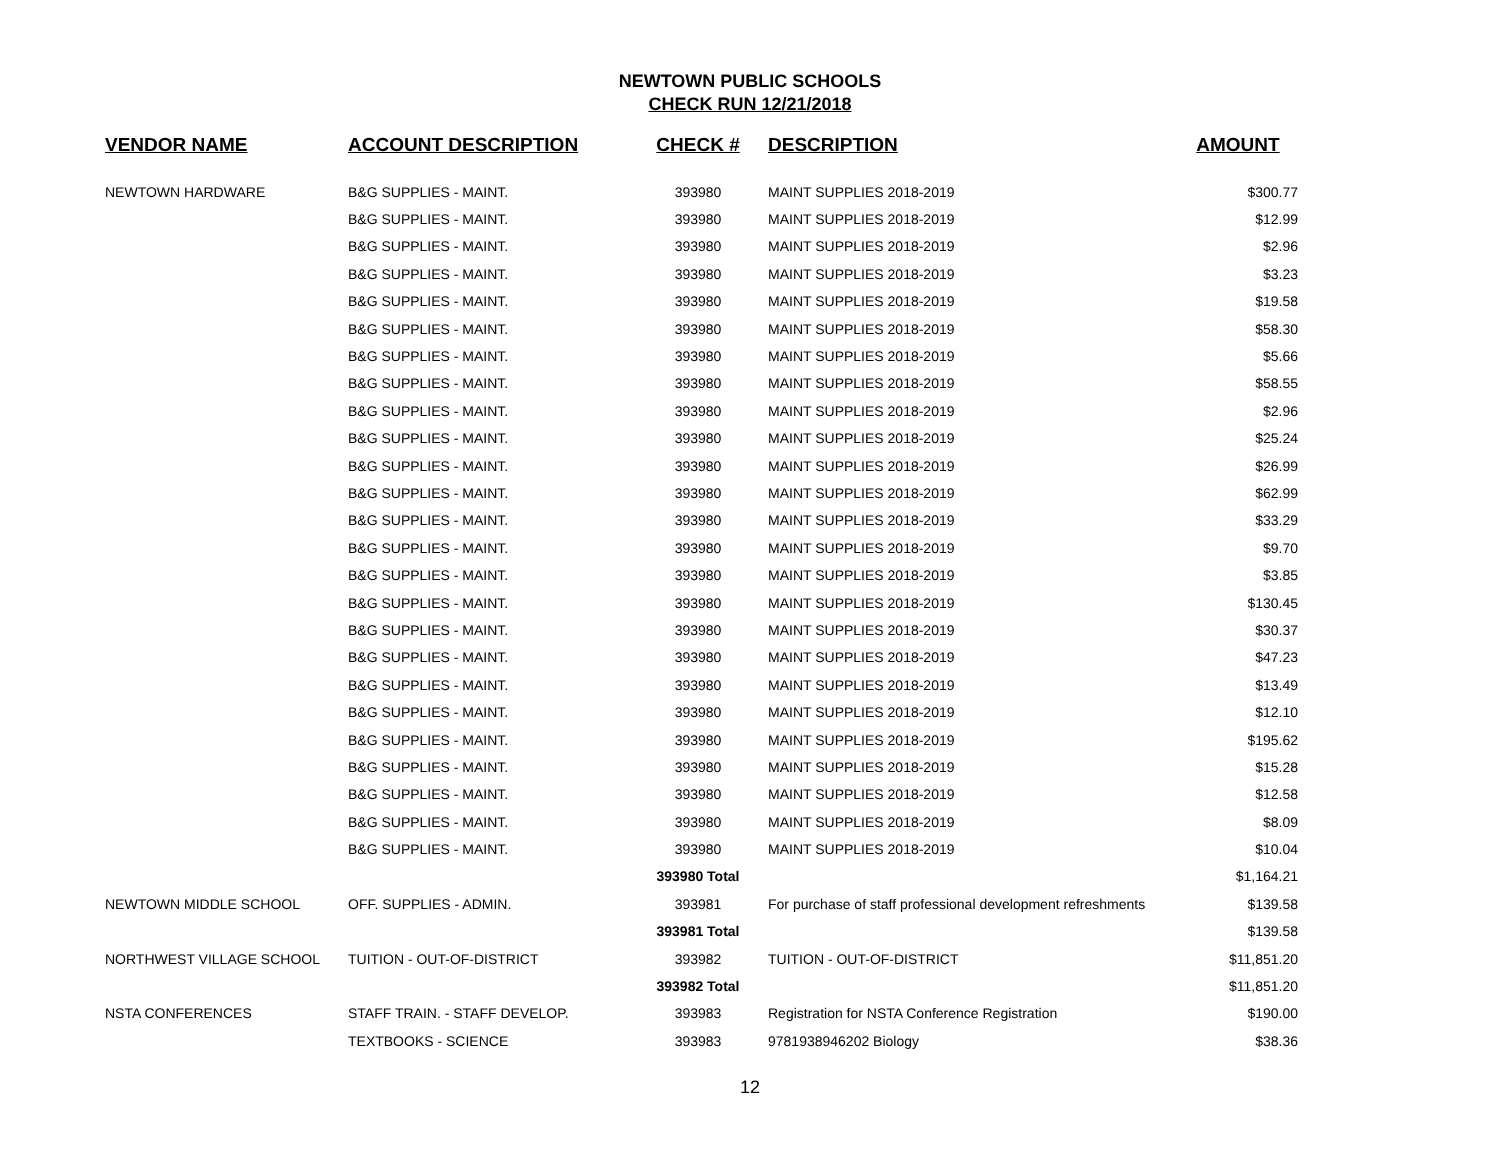NEWTOWN PUBLIC SCHOOLS
CHECK RUN 12/21/2018
| VENDOR NAME | ACCOUNT DESCRIPTION | CHECK # | DESCRIPTION | AMOUNT |
| --- | --- | --- | --- | --- |
| NEWTOWN HARDWARE | B&G SUPPLIES - MAINT. | 393980 | MAINT SUPPLIES 2018-2019 | $300.77 |
| | B&G SUPPLIES - MAINT. | 393980 | MAINT SUPPLIES 2018-2019 | $12.99 |
| | B&G SUPPLIES - MAINT. | 393980 | MAINT SUPPLIES 2018-2019 | $2.96 |
| | B&G SUPPLIES - MAINT. | 393980 | MAINT SUPPLIES 2018-2019 | $3.23 |
| | B&G SUPPLIES - MAINT. | 393980 | MAINT SUPPLIES 2018-2019 | $19.58 |
| | B&G SUPPLIES - MAINT. | 393980 | MAINT SUPPLIES 2018-2019 | $58.30 |
| | B&G SUPPLIES - MAINT. | 393980 | MAINT SUPPLIES 2018-2019 | $5.66 |
| | B&G SUPPLIES - MAINT. | 393980 | MAINT SUPPLIES 2018-2019 | $58.55 |
| | B&G SUPPLIES - MAINT. | 393980 | MAINT SUPPLIES 2018-2019 | $2.96 |
| | B&G SUPPLIES - MAINT. | 393980 | MAINT SUPPLIES 2018-2019 | $25.24 |
| | B&G SUPPLIES - MAINT. | 393980 | MAINT SUPPLIES 2018-2019 | $26.99 |
| | B&G SUPPLIES - MAINT. | 393980 | MAINT SUPPLIES 2018-2019 | $62.99 |
| | B&G SUPPLIES - MAINT. | 393980 | MAINT SUPPLIES 2018-2019 | $33.29 |
| | B&G SUPPLIES - MAINT. | 393980 | MAINT SUPPLIES 2018-2019 | $9.70 |
| | B&G SUPPLIES - MAINT. | 393980 | MAINT SUPPLIES 2018-2019 | $3.85 |
| | B&G SUPPLIES - MAINT. | 393980 | MAINT SUPPLIES 2018-2019 | $130.45 |
| | B&G SUPPLIES - MAINT. | 393980 | MAINT SUPPLIES 2018-2019 | $30.37 |
| | B&G SUPPLIES - MAINT. | 393980 | MAINT SUPPLIES 2018-2019 | $47.23 |
| | B&G SUPPLIES - MAINT. | 393980 | MAINT SUPPLIES 2018-2019 | $13.49 |
| | B&G SUPPLIES - MAINT. | 393980 | MAINT SUPPLIES 2018-2019 | $12.10 |
| | B&G SUPPLIES - MAINT. | 393980 | MAINT SUPPLIES 2018-2019 | $195.62 |
| | B&G SUPPLIES - MAINT. | 393980 | MAINT SUPPLIES 2018-2019 | $15.28 |
| | B&G SUPPLIES - MAINT. | 393980 | MAINT SUPPLIES 2018-2019 | $12.58 |
| | B&G SUPPLIES - MAINT. | 393980 | MAINT SUPPLIES 2018-2019 | $8.09 |
| | B&G SUPPLIES - MAINT. | 393980 | MAINT SUPPLIES 2018-2019 | $10.04 |
| | | 393980 Total | | $1,164.21 |
| NEWTOWN MIDDLE SCHOOL | OFF. SUPPLIES - ADMIN. | 393981 | For purchase of staff professional development refreshments | $139.58 |
| | | 393981 Total | | $139.58 |
| NORTHWEST VILLAGE SCHOOL | TUITION - OUT-OF-DISTRICT | 393982 | TUITION - OUT-OF-DISTRICT | $11,851.20 |
| | | 393982 Total | | $11,851.20 |
| NSTA CONFERENCES | STAFF TRAIN. - STAFF DEVELOP. | 393983 | Registration for NSTA Conference Registration | $190.00 |
| | TEXTBOOKS - SCIENCE | 393983 | 9781938946202 Biology | $38.36 |
12